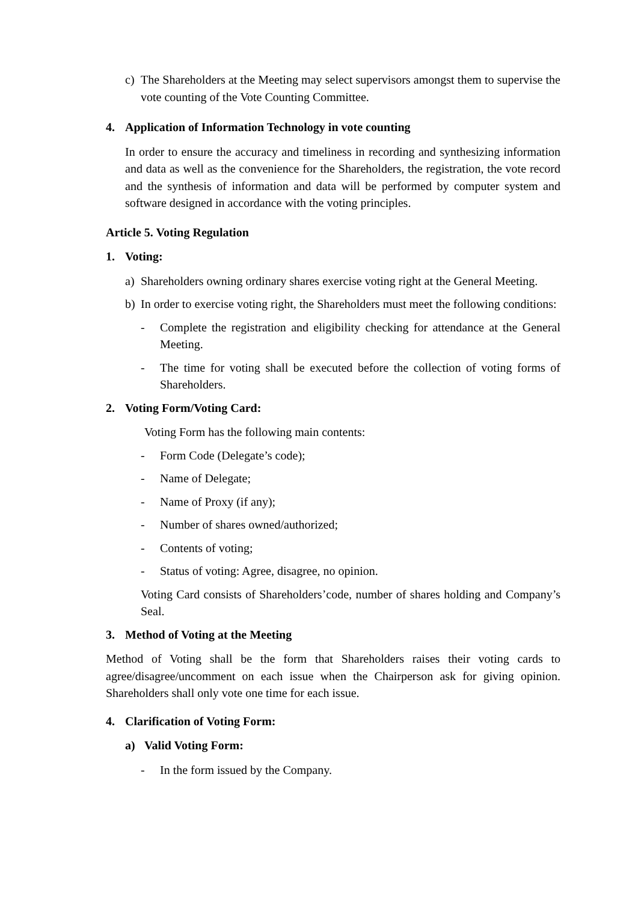c) The Shareholders at the Meeting may select supervisors amongst them to supervise the vote counting of the Vote Counting Committee.
4. Application of Information Technology in vote counting
In order to ensure the accuracy and timeliness in recording and synthesizing information and data as well as the convenience for the Shareholders, the registration, the vote record and the synthesis of information and data will be performed by computer system and software designed in accordance with the voting principles.
Article 5. Voting Regulation
1. Voting:
a) Shareholders owning ordinary shares exercise voting right at the General Meeting.
b) In order to exercise voting right, the Shareholders must meet the following conditions:
- Complete the registration and eligibility checking for attendance at the General Meeting.
- The time for voting shall be executed before the collection of voting forms of Shareholders.
2. Voting Form/Voting Card:
Voting Form has the following main contents:
- Form Code (Delegate’s code);
- Name of Delegate;
- Name of Proxy (if any);
- Number of shares owned/authorized;
- Contents of voting;
- Status of voting: Agree, disagree, no opinion.
Voting Card consists of Shareholders’code, number of shares holding and Company’s Seal.
3. Method of Voting at the Meeting
Method of Voting shall be the form that Shareholders raises their voting cards to agree/disagree/uncomment on each issue when the Chairperson ask for giving opinion. Shareholders shall only vote one time for each issue.
4. Clarification of Voting Form:
a) Valid Voting Form:
- In the form issued by the Company.